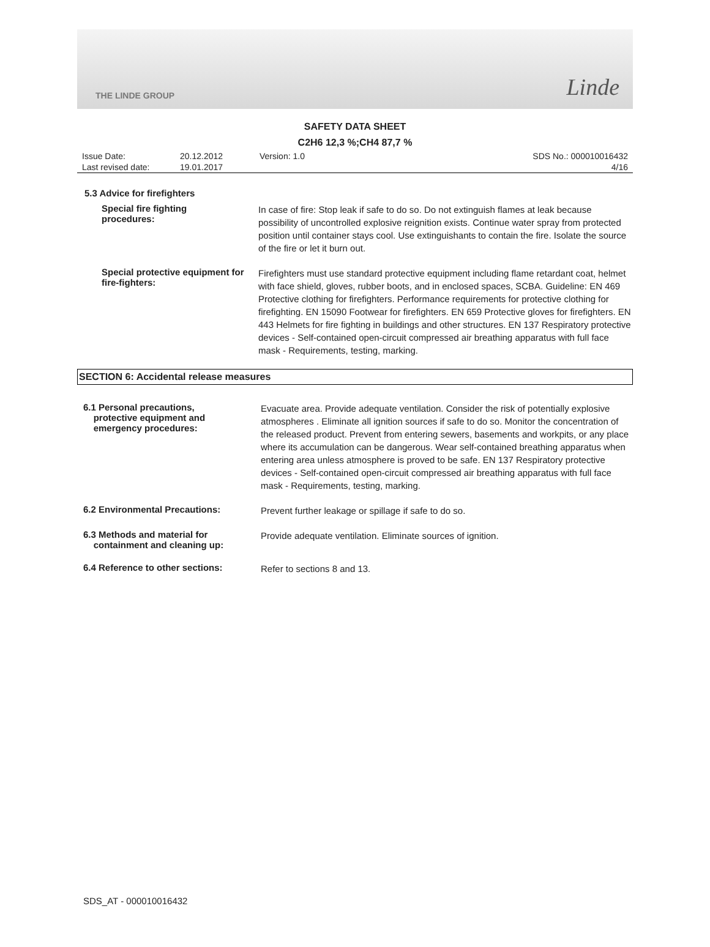THE LINDE GROUP Linde
SAFETY DATA SHEET
C2H6 12,3 %;CH4 87,7 %
Issue Date:
Last revised date:
20.12.2012
19.01.2017
Version: 1.0 SDS No.: 000010016432
4/16
5.3 Advice for firefighters
Special fire fighting
procedures:
In case of fire: Stop leak if safe to do so. Do not extinguish flames at leak because possibility of uncontrolled explosive reignition exists. Continue water spray from protected position until container stays cool. Use extinguishants to contain the fire. Isolate the source of the fire or let it burn out.
Special protective equipment for fire-fighters:
Firefighters must use standard protective equipment including flame retardant coat, helmet with face shield, gloves, rubber boots, and in enclosed spaces, SCBA. Guideline: EN 469 Protective clothing for firefighters. Performance requirements for protective clothing for firefighting. EN 15090 Footwear for firefighters. EN 659 Protective gloves for firefighters. EN 443 Helmets for fire fighting in buildings and other structures. EN 137 Respiratory protective devices - Self-contained open-circuit compressed air breathing apparatus with full face mask - Requirements, testing, marking.
SECTION 6: Accidental release measures
6.1 Personal precautions,
protective equipment and
emergency procedures:
Evacuate area. Provide adequate ventilation. Consider the risk of potentially explosive atmospheres . Eliminate all ignition sources if safe to do so. Monitor the concentration of the released product. Prevent from entering sewers, basements and workpits, or any place where its accumulation can be dangerous. Wear self-contained breathing apparatus when entering area unless atmosphere is proved to be safe. EN 137 Respiratory protective devices - Self-contained open-circuit compressed air breathing apparatus with full face mask - Requirements, testing, marking.
6.2 Environmental Precautions:
Prevent further leakage or spillage if safe to do so.
6.3 Methods and material for
containment and cleaning up:
Provide adequate ventilation. Eliminate sources of ignition.
6.4 Reference to other sections:
Refer to sections 8 and 13.
SDS_AT - 000010016432